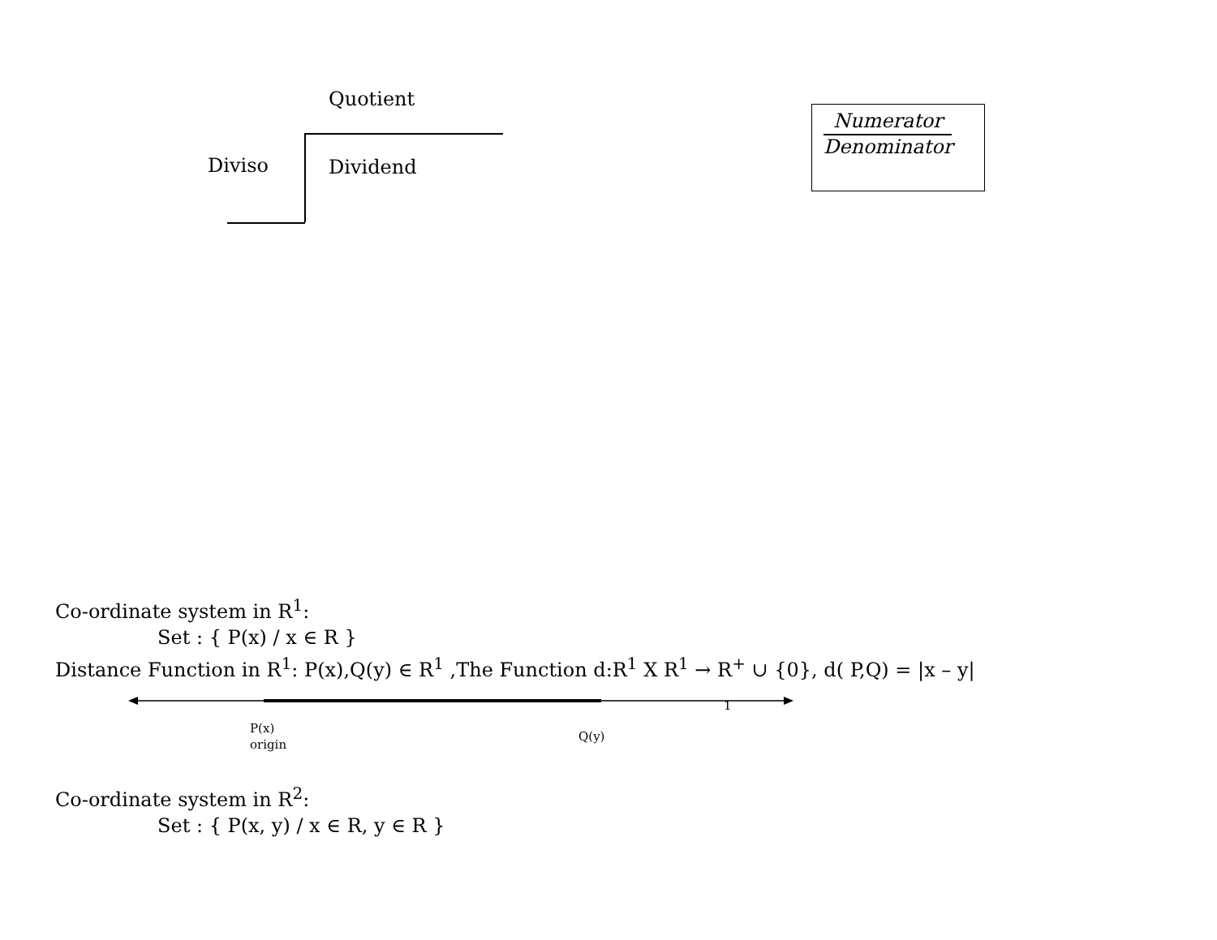Quotient
Diviso Dividend
Numerator
Denominator
Co-ordinate system in R<sup>1</sup>:
Set : { P(x) / x ∈ R }
Distance Function in R<sup>1</sup>: P(x),Q(y) ∈ R<sup>1</sup> ,The Function d:R<sup>1</sup> X R<sup>1</sup> → R<sup>+</sup> ∪ {0}, d( P,Q) = |x – y|
1
P(x)
origin
Q(y)
Co-ordinate system in R<sup>2</sup>:
Set : { P(x, y) / x ∈ R, y ∈ R }